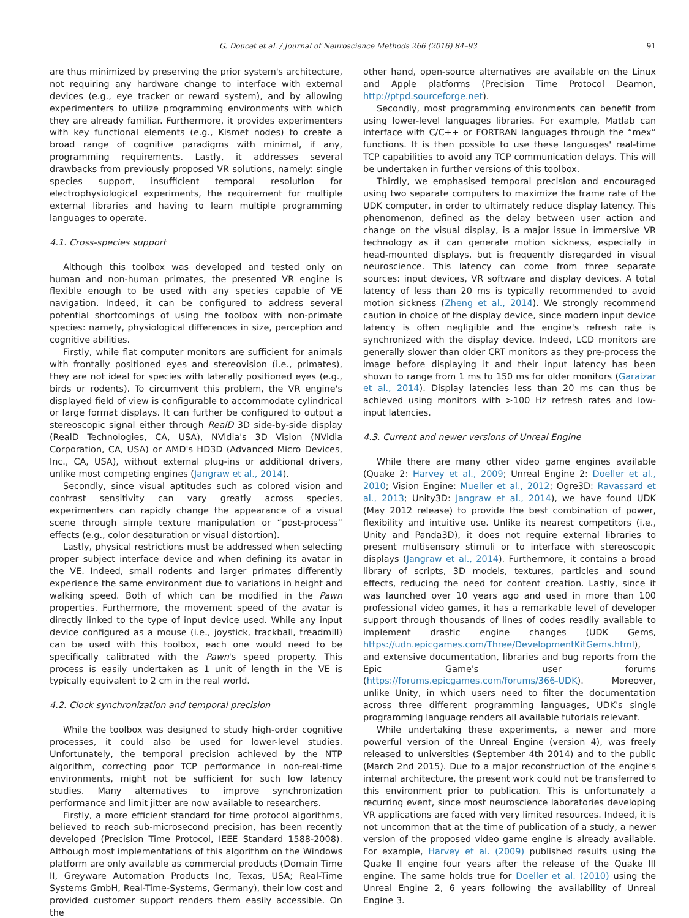G. Doucet et al. / Journal of Neuroscience Methods 266 (2016) 84–93 91
are thus minimized by preserving the prior system's architecture, not requiring any hardware change to interface with external devices (e.g., eye tracker or reward system), and by allowing experimenters to utilize programming environments with which they are already familiar. Furthermore, it provides experimenters with key functional elements (e.g., Kismet nodes) to create a broad range of cognitive paradigms with minimal, if any, programming requirements. Lastly, it addresses several drawbacks from previously proposed VR solutions, namely: single species support, insufficient temporal resolution for electrophysiological experiments, the requirement for multiple external libraries and having to learn multiple programming languages to operate.
4.1. Cross-species support
Although this toolbox was developed and tested only on human and non-human primates, the presented VR engine is flexible enough to be used with any species capable of VE navigation. Indeed, it can be configured to address several potential shortcomings of using the toolbox with non-primate species: namely, physiological differences in size, perception and cognitive abilities.
Firstly, while flat computer monitors are sufficient for animals with frontally positioned eyes and stereovision (i.e., primates), they are not ideal for species with laterally positioned eyes (e.g., birds or rodents). To circumvent this problem, the VR engine's displayed field of view is configurable to accommodate cylindrical or large format displays. It can further be configured to output a stereoscopic signal either through RealD 3D side-by-side display (RealD Technologies, CA, USA), NVidia's 3D Vision (NVidia Corporation, CA, USA) or AMD's HD3D (Advanced Micro Devices, Inc., CA, USA), without external plug-ins or additional drivers, unlike most competing engines (Jangraw et al., 2014).
Secondly, since visual aptitudes such as colored vision and contrast sensitivity can vary greatly across species, experimenters can rapidly change the appearance of a visual scene through simple texture manipulation or “post-process” effects (e.g., color desaturation or visual distortion).
Lastly, physical restrictions must be addressed when selecting proper subject interface device and when defining its avatar in the VE. Indeed, small rodents and larger primates differently experience the same environment due to variations in height and walking speed. Both of which can be modified in the Pawn properties. Furthermore, the movement speed of the avatar is directly linked to the type of input device used. While any input device configured as a mouse (i.e., joystick, trackball, treadmill) can be used with this toolbox, each one would need to be specifically calibrated with the Pawn's speed property. This process is easily undertaken as 1 unit of length in the VE is typically equivalent to 2 cm in the real world.
4.2. Clock synchronization and temporal precision
While the toolbox was designed to study high-order cognitive processes, it could also be used for lower-level studies. Unfortunately, the temporal precision achieved by the NTP algorithm, correcting poor TCP performance in non-real-time environments, might not be sufficient for such low latency studies. Many alternatives to improve synchronization performance and limit jitter are now available to researchers.
Firstly, a more efficient standard for time protocol algorithms, believed to reach sub-microsecond precision, has been recently developed (Precision Time Protocol, IEEE Standard 1588-2008). Although most implementations of this algorithm on the Windows platform are only available as commercial products (Domain Time II, Greyware Automation Products Inc, Texas, USA; Real-Time Systems GmbH, Real-Time-Systems, Germany), their low cost and provided customer support renders them easily accessible. On the
other hand, open-source alternatives are available on the Linux and Apple platforms (Precision Time Protocol Deamon, http://ptpd.sourceforge.net).
Secondly, most programming environments can benefit from using lower-level languages libraries. For example, Matlab can interface with C/C++ or FORTRAN languages through the “mex” functions. It is then possible to use these languages' real-time TCP capabilities to avoid any TCP communication delays. This will be undertaken in further versions of this toolbox.
Thirdly, we emphasised temporal precision and encouraged using two separate computers to maximize the frame rate of the UDK computer, in order to ultimately reduce display latency. This phenomenon, defined as the delay between user action and change on the visual display, is a major issue in immersive VR technology as it can generate motion sickness, especially in head-mounted displays, but is frequently disregarded in visual neuroscience. This latency can come from three separate sources: input devices, VR software and display devices. A total latency of less than 20 ms is typically recommended to avoid motion sickness (Zheng et al., 2014). We strongly recommend caution in choice of the display device, since modern input device latency is often negligible and the engine's refresh rate is synchronized with the display device. Indeed, LCD monitors are generally slower than older CRT monitors as they pre-process the image before displaying it and their input latency has been shown to range from 1 ms to 150 ms for older monitors (Garaizar et al., 2014). Display latencies less than 20 ms can thus be achieved using monitors with >100 Hz refresh rates and low-input latencies.
4.3. Current and newer versions of Unreal Engine
While there are many other video game engines available (Quake 2: Harvey et al., 2009; Unreal Engine 2: Doeller et al., 2010; Vision Engine: Mueller et al., 2012; Ogre3D: Ravassard et al., 2013; Unity3D: Jangraw et al., 2014), we have found UDK (May 2012 release) to provide the best combination of power, flexibility and intuitive use. Unlike its nearest competitors (i.e., Unity and Panda3D), it does not require external libraries to present multisensory stimuli or to interface with stereoscopic displays (Jangraw et al., 2014). Furthermore, it contains a broad library of scripts, 3D models, textures, particles and sound effects, reducing the need for content creation. Lastly, since it was launched over 10 years ago and used in more than 100 professional video games, it has a remarkable level of developer support through thousands of lines of codes readily available to implement drastic engine changes (UDK Gems, https://udn.epicgames.com/Three/DevelopmentKitGems.html), and extensive documentation, libraries and bug reports from the Epic Game's user forums (https://forums.epicgames.com/forums/366-UDK). Moreover, unlike Unity, in which users need to filter the documentation across three different programming languages, UDK's single programming language renders all available tutorials relevant.
While undertaking these experiments, a newer and more powerful version of the Unreal Engine (version 4), was freely released to universities (September 4th 2014) and to the public (March 2nd 2015). Due to a major reconstruction of the engine's internal architecture, the present work could not be transferred to this environment prior to publication. This is unfortunately a recurring event, since most neuroscience laboratories developing VR applications are faced with very limited resources. Indeed, it is not uncommon that at the time of publication of a study, a newer version of the proposed video game engine is already available. For example, Harvey et al. (2009) published results using the Quake II engine four years after the release of the Quake III engine. The same holds true for Doeller et al. (2010) using the Unreal Engine 2, 6 years following the availability of Unreal Engine 3.